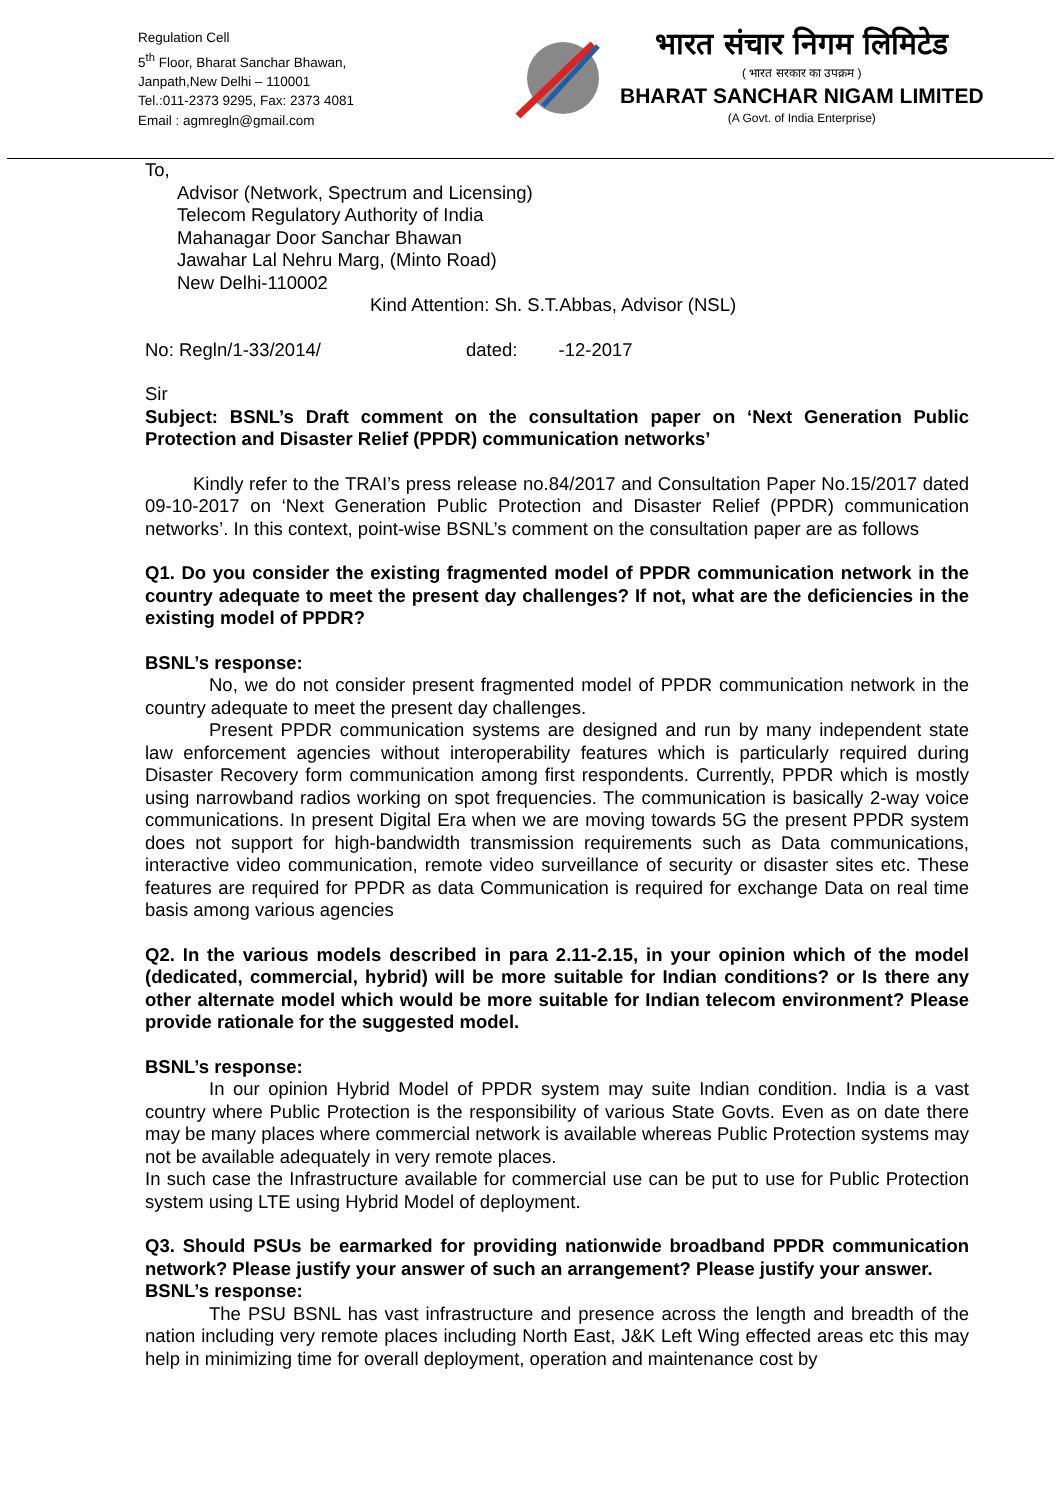Regulation Cell
5<sup>th</sup> Floor, Bharat Sanchar Bhawan,
Janpath,New Delhi – 110001
Tel.:011-2373 9295, Fax: 2373 4081
Email : agmregln@gmail.com
भारत संचार निगम लिमिटेड
( भारत सरकार का उपक्रम )
BHARAT SANCHAR NIGAM LIMITED
(A Govt. of India Enterprise)
To,
Advisor (Network, Spectrum and Licensing)
Telecom Regulatory Authority of India
Mahanagar Door Sanchar Bhawan
Jawahar Lal Nehru Marg, (Minto Road)
New Delhi-110002
Kind Attention: Sh. S.T.Abbas, Advisor (NSL)
No: Regln/1-33/2014/ dated: -12-2017
Sir
Subject: BSNL’s Draft comment on the consultation paper on ‘Next Generation Public Protection and Disaster Relief (PPDR) communication networks’
Kindly refer to the TRAI’s press release no.84/2017 and Consultation Paper No.15/2017 dated 09-10-2017 on ‘Next Generation Public Protection and Disaster Relief (PPDR) communication networks’. In this context, point-wise BSNL’s comment on the consultation paper are as follows
Q1. Do you consider the existing fragmented model of PPDR communication network in the country adequate to meet the present day challenges? If not, what are the deficiencies in the existing model of PPDR?
BSNL’s response:
No, we do not consider present fragmented model of PPDR communication network in the country adequate to meet the present day challenges.
Present PPDR communication systems are designed and run by many independent state law enforcement agencies without interoperability features which is particularly required during Disaster Recovery form communication among first respondents. Currently, PPDR which is mostly using narrowband radios working on spot frequencies. The communication is basically 2-way voice communications. In present Digital Era when we are moving towards 5G the present PPDR system does not support for high-bandwidth transmission requirements such as Data communications, interactive video communication, remote video surveillance of security or disaster sites etc. These features are required for PPDR as data Communication is required for exchange Data on real time basis among various agencies
Q2. In the various models described in para 2.11-2.15, in your opinion which of the model (dedicated, commercial, hybrid) will be more suitable for Indian conditions? or Is there any other alternate model which would be more suitable for Indian telecom environment? Please provide rationale for the suggested model.
BSNL’s response:
In our opinion Hybrid Model of PPDR system may suite Indian condition. India is a vast country where Public Protection is the responsibility of various State Govts. Even as on date there may be many places where commercial network is available whereas Public Protection systems may not be available adequately in very remote places.
In such case the Infrastructure available for commercial use can be put to use for Public Protection system using LTE using Hybrid Model of deployment.
Q3. Should PSUs be earmarked for providing nationwide broadband PPDR communication network? Please justify your answer of such an arrangement? Please justify your answer.
BSNL’s response:
The PSU BSNL has vast infrastructure and presence across the length and breadth of the nation including very remote places including North East, J&K Left Wing effected areas etc this may help in minimizing time for overall deployment, operation and maintenance cost by